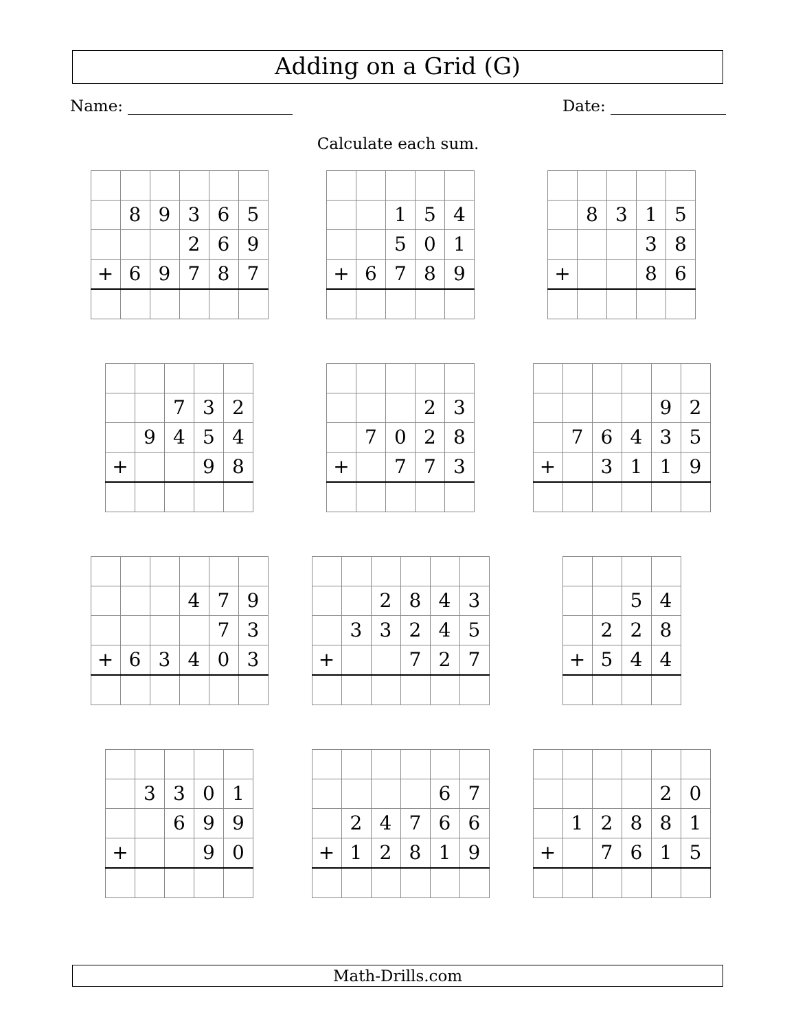Adding on a Grid (G)
Name: Date:
Calculate each sum.
| | 8 | 9 | 3 | 6 | 5 |
| | | | 2 | 6 | 9 |
| + | 6 | 9 | 7 | 8 | 7 |
| | | 1 | 5 | 4 |
| | | 5 | 0 | 1 |
| + | 6 | 7 | 8 | 9 |
| | 8 | 3 | 1 | 5 |
| | | | 3 | 8 |
| + | | | 8 | 6 |
| | | 7 | 3 | 2 |
| | 9 | 4 | 5 | 4 |
| + | | | 9 | 8 |
| | | | 2 | 3 |
| | 7 | 0 | 2 | 8 |
| + | | 7 | 7 | 3 |
| | | | | 9 | 2 |
| | 7 | 6 | 4 | 3 | 5 |
| + | | 3 | 1 | 1 | 9 |
| | | | 4 | 7 | 9 |
| | | | | 7 | 3 |
| + | 6 | 3 | 4 | 0 | 3 |
| | | 2 | 8 | 4 | 3 |
| | 3 | 3 | 2 | 4 | 5 |
| + | | | 7 | 2 | 7 |
| | | 5 | 4 |
| | 2 | 2 | 8 |
| + | 5 | 4 | 4 |
| | 3 | 3 | 0 | 1 |
| | | 6 | 9 | 9 |
| + | | | 9 | 0 |
| | | | | 6 | 7 |
| | 2 | 4 | 7 | 6 | 6 |
| + | 1 | 2 | 8 | 1 | 9 |
| | | | | 2 | 0 |
| | 1 | 2 | 8 | 8 | 1 |
| + | | 7 | 6 | 1 | 5 |
Math-Drills.com